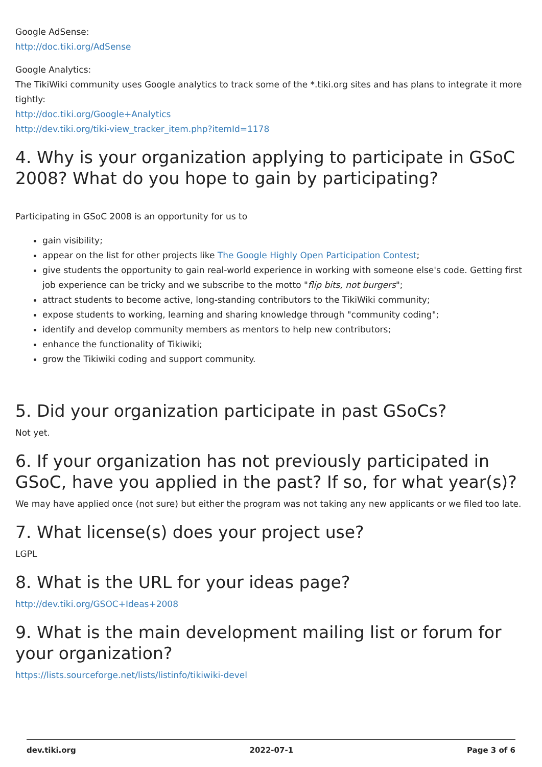Google AdSense:
http://doc.tiki.org/AdSense
Google Analytics:
The TikiWiki community uses Google analytics to track some of the *.tiki.org sites and has plans to integrate it more tightly:
http://doc.tiki.org/Google+Analytics
http://dev.tiki.org/tiki-view_tracker_item.php?itemId=1178
4. Why is your organization applying to participate in GSoC 2008? What do you hope to gain by participating?
Participating in GSoC 2008 is an opportunity for us to
gain visibility;
appear on the list for other projects like The Google Highly Open Participation Contest;
give students the opportunity to gain real-world experience in working with someone else's code. Getting first job experience can be tricky and we subscribe to the motto "flip bits, not burgers";
attract students to become active, long-standing contributors to the TikiWiki community;
expose students to working, learning and sharing knowledge through "community coding";
identify and develop community members as mentors to help new contributors;
enhance the functionality of Tikiwiki;
grow the Tikiwiki coding and support community.
5. Did your organization participate in past GSoCs?
Not yet.
6. If your organization has not previously participated in GSoC, have you applied in the past? If so, for what year(s)?
We may have applied once (not sure) but either the program was not taking any new applicants or we filed too late.
7. What license(s) does your project use?
LGPL
8. What is the URL for your ideas page?
http://dev.tiki.org/GSOC+Ideas+2008
9. What is the main development mailing list or forum for your organization?
https://lists.sourceforge.net/lists/listinfo/tikiwiki-devel
dev.tiki.org 2022-07-1 Page 3 of 6